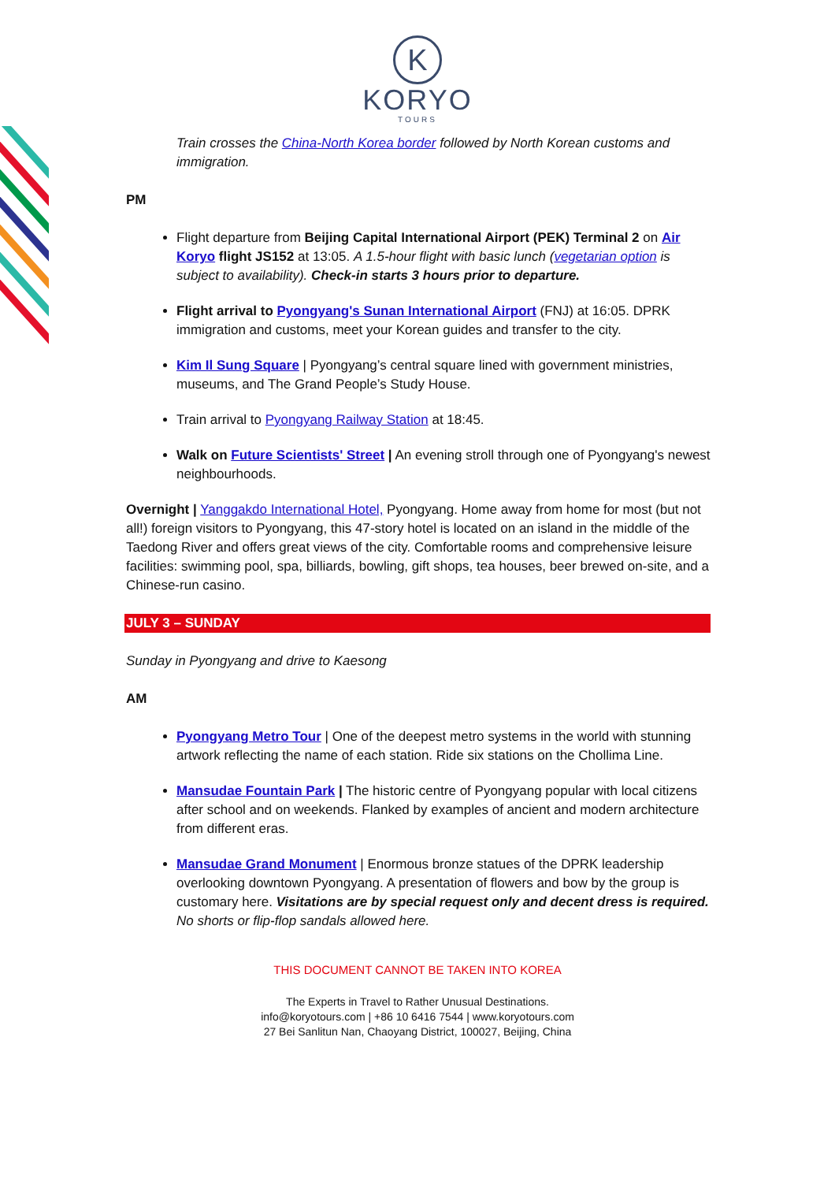K
KORYO
TOURS
Train crosses the China-North Korea border followed by North Korean customs and immigration.
PM
Flight departure from Beijing Capital International Airport (PEK) Terminal 2 on Air Koryo flight JS152 at 13:05. A 1.5-hour flight with basic lunch (vegetarian option is subject to availability). Check-in starts 3 hours prior to departure.
Flight arrival to Pyongyang's Sunan International Airport (FNJ) at 16:05. DPRK immigration and customs, meet your Korean guides and transfer to the city.
Kim Il Sung Square | Pyongyang’s central square lined with government ministries, museums, and The Grand People’s Study House.
Train arrival to Pyongyang Railway Station at 18:45.
Walk on Future Scientists' Street | An evening stroll through one of Pyongyang's newest neighbourhoods.
Overnight | Yanggakdo International Hotel, Pyongyang. Home away from home for most (but not all!) foreign visitors to Pyongyang, this 47-story hotel is located on an island in the middle of the Taedong River and offers great views of the city. Comfortable rooms and comprehensive leisure facilities: swimming pool, spa, billiards, bowling, gift shops, tea houses, beer brewed on-site, and a Chinese-run casino.
JULY 3 – SUNDAY
Sunday in Pyongyang and drive to Kaesong
AM
Pyongyang Metro Tour | One of the deepest metro systems in the world with stunning artwork reflecting the name of each station. Ride six stations on the Chollima Line.
Mansudae Fountain Park | The historic centre of Pyongyang popular with local citizens after school and on weekends. Flanked by examples of ancient and modern architecture from different eras.
Mansudae Grand Monument | Enormous bronze statues of the DPRK leadership overlooking downtown Pyongyang. A presentation of flowers and bow by the group is customary here. Visitations are by special request only and decent dress is required. No shorts or flip-flop sandals allowed here.
THIS DOCUMENT CANNOT BE TAKEN INTO KOREA
The Experts in Travel to Rather Unusual Destinations.
info@koryotours.com | +86 10 6416 7544 | www.koryotours.com
27 Bei Sanlitun Nan, Chaoyang District, 100027, Beijing, China